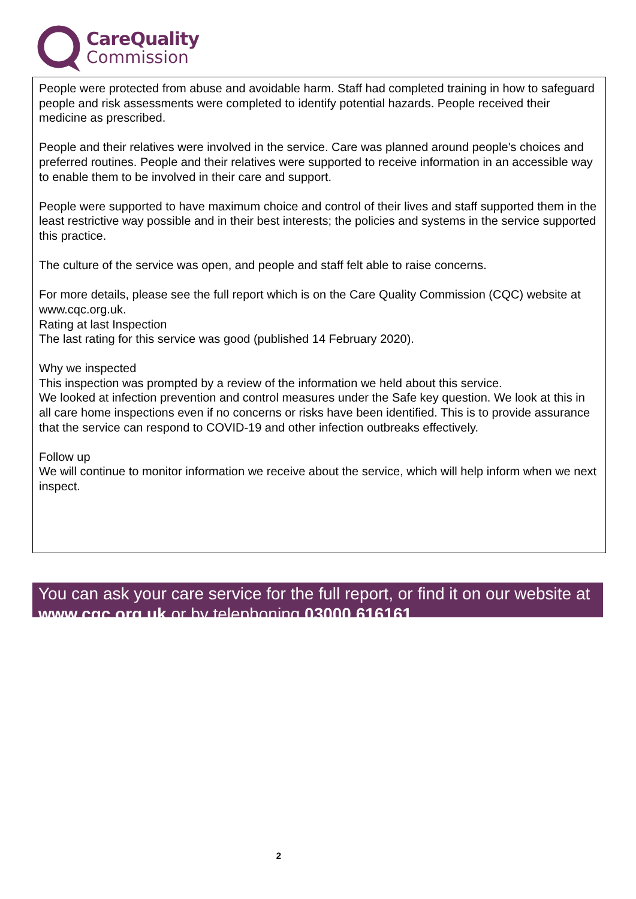CareQuality
Commission
People were protected from abuse and avoidable harm. Staff had completed training in how to safeguard people and risk assessments were completed to identify potential hazards. People received their medicine as prescribed.
People and their relatives were involved in the service. Care was planned around people's choices and preferred routines. People and their relatives were supported to receive information in an accessible way to enable them to be involved in their care and support.
People were supported to have maximum choice and control of their lives and staff supported them in the least restrictive way possible and in their best interests; the policies and systems in the service supported this practice.
The culture of the service was open, and people and staff felt able to raise concerns.
For more details, please see the full report which is on the Care Quality Commission (CQC) website at www.cqc.org.uk.
Rating at last Inspection
The last rating for this service was good (published 14 February 2020).
Why we inspected
This inspection was prompted by a review of the information we held about this service.
We looked at infection prevention and control measures under the Safe key question. We look at this in all care home inspections even if no concerns or risks have been identified. This is to provide assurance that the service can respond to COVID-19 and other infection outbreaks effectively.
Follow up
We will continue to monitor information we receive about the service, which will help inform when we next inspect.
You can ask your care service for the full report, or find it on our website at www.cqc.org.uk or by telephoning 03000 616161
2